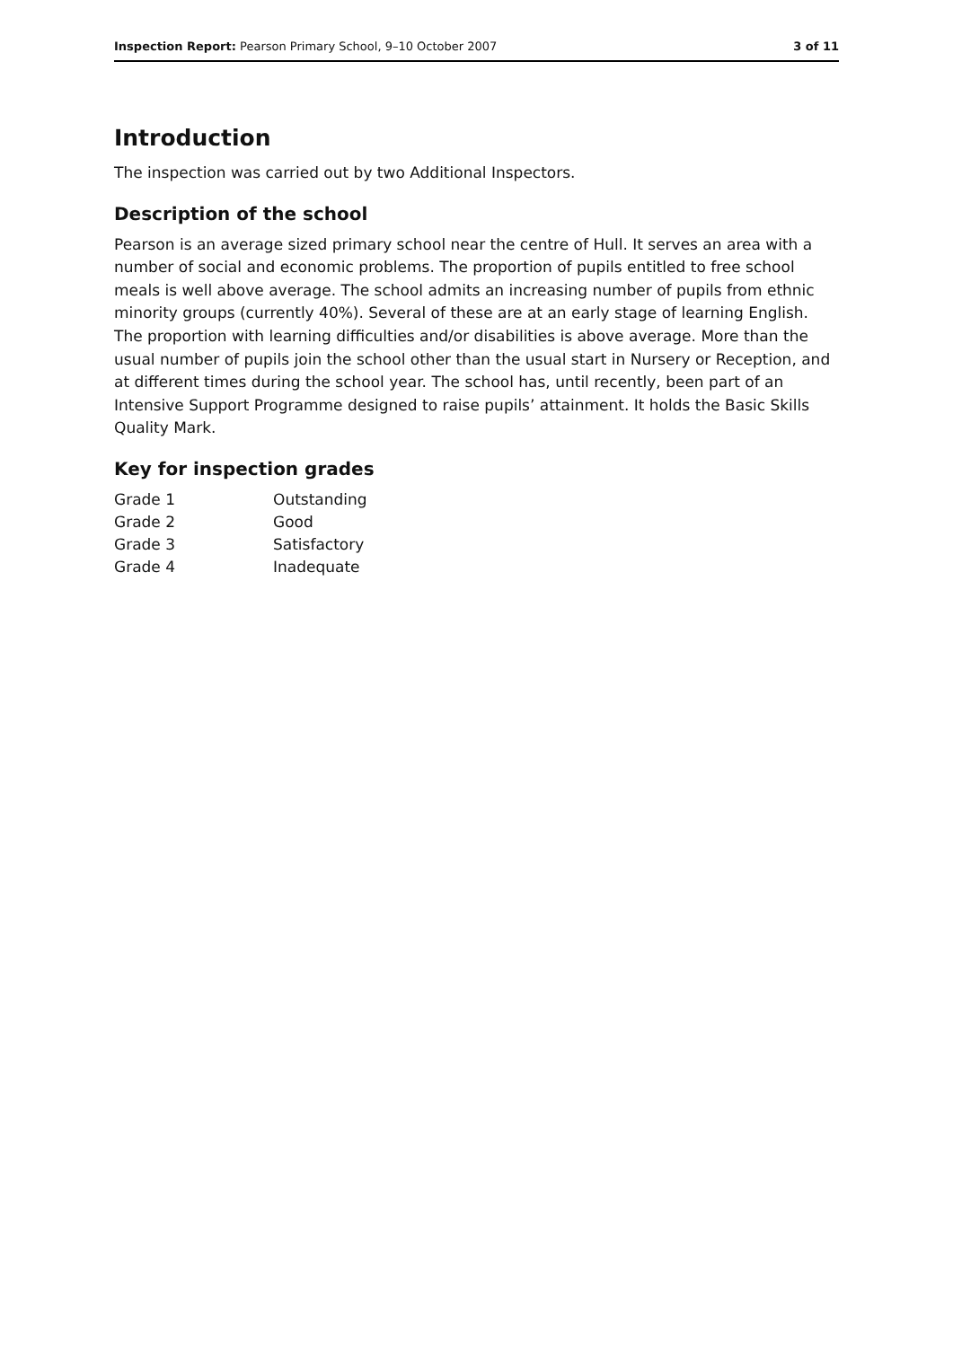Inspection Report: Pearson Primary School, 9–10 October 2007 3 of 11
Introduction
The inspection was carried out by two Additional Inspectors.
Description of the school
Pearson is an average sized primary school near the centre of Hull. It serves an area with a number of social and economic problems. The proportion of pupils entitled to free school meals is well above average. The school admits an increasing number of pupils from ethnic minority groups (currently 40%). Several of these are at an early stage of learning English. The proportion with learning difficulties and/or disabilities is above average. More than the usual number of pupils join the school other than the usual start in Nursery or Reception, and at different times during the school year. The school has, until recently, been part of an Intensive Support Programme designed to raise pupils’ attainment. It holds the Basic Skills Quality Mark.
Key for inspection grades
| Grade 1 | Outstanding |
| Grade 2 | Good |
| Grade 3 | Satisfactory |
| Grade 4 | Inadequate |